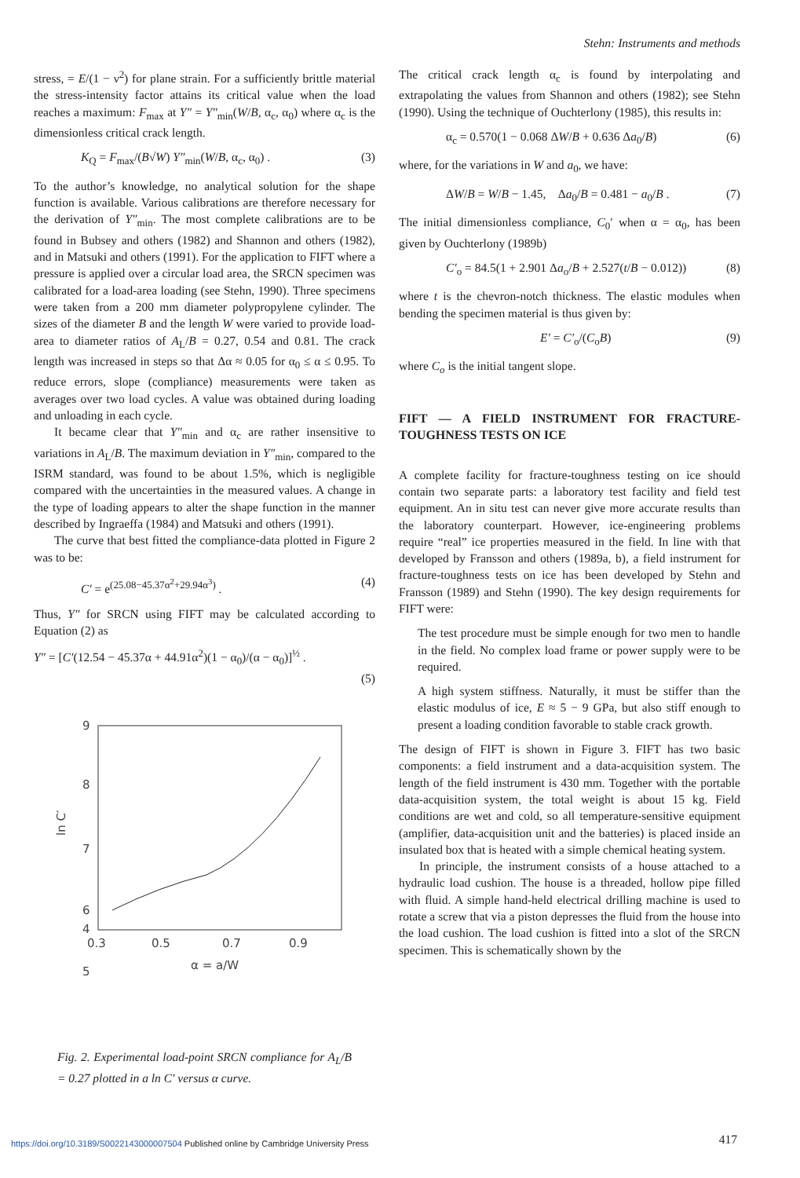Stehn: Instruments and methods
stress, = E/(1 − ν<sup>2</sup>) for plane strain. For a sufficiently brittle material the stress-intensity factor attains its critical value when the load reaches a maximum: F<sub>max</sub> at Y″ = Y″<sub>min</sub>(W/B, α<sub>c</sub>, α<sub>0</sub>) where α<sub>c</sub> is the dimensionless critical crack length.
K<sub>Q</sub> = F<sub>max</sub>/(B√W) Y″<sub>min</sub>(W/B, α<sub>c</sub>, α<sub>0</sub>) . (3)
To the author’s knowledge, no analytical solution for the shape function is available. Various calibrations are therefore necessary for the derivation of Y″<sub>min</sub>. The most complete calibrations are to be found in Bubsey and others (1982) and Shannon and others (1982), and in Matsuki and others (1991). For the application to FIFT where a pressure is applied over a circular load area, the SRCN specimen was calibrated for a load-area loading (see Stehn, 1990). Three specimens were taken from a 200 mm diameter polypropylene cylinder. The sizes of the diameter B and the length W were varied to provide load-area to diameter ratios of A<sub>L</sub>/B = 0.27, 0.54 and 0.81. The crack length was increased in steps so that Δα ≈ 0.05 for α<sub>0</sub> ≤ α ≤ 0.95. To reduce errors, slope (compliance) measurements were taken as averages over two load cycles. A value was obtained during loading and unloading in each cycle.
It became clear that Y″<sub>min</sub> and α<sub>c</sub> are rather insensitive to variations in A<sub>L</sub>/B. The maximum deviation in Y″<sub>min</sub>, compared to the ISRM standard, was found to be about 1.5%, which is negligible compared with the uncertainties in the measured values. A change in the type of loading appears to alter the shape function in the manner described by Ingraeffa (1984) and Matsuki and others (1991).
The curve that best fitted the compliance-data plotted in Figure 2 was to be:
C′ = e<sup>(25.08−45.37α<sup>2</sup>+29.94α<sup>3</sup>)</sup> . (4)
Thus, Y″ for SRCN using FIFT may be calculated according to Equation (2) as
Y″ = [C′(12.54 − 45.37α + 44.91α<sup>2</sup>)(1 − α<sub>0</sub>)/(α − α<sub>0</sub>)]<sup>½</sup> .
(5)
9
8
7
6
5
4
0.3
0.5
0.7
0.9
ln C′
α = a/W
Fig. 2. Experimental load-point SRCN compliance for A<sub>L</sub>/B = 0.27 plotted in a ln C′ versus α curve.
The critical crack length α<sub>c</sub> is found by interpolating and extrapolating the values from Shannon and others (1982); see Stehn (1990). Using the technique of Ouchterlony (1985), this results in:
α<sub>c</sub> = 0.570(1 − 0.068 ΔW/B + 0.636 Δa<sub>0</sub>/B) (6)
where, for the variations in W and a<sub>0</sub>, we have:
ΔW/B = W/B − 1.45, Δa<sub>0</sub>/B = 0.481 − a<sub>0</sub>/B . (7)
The initial dimensionless compliance, C<sub>0</sub>′ when α = α<sub>0</sub>, has been given by Ouchterlony (1989b)
C′<sub>o</sub> = 84.5(1 + 2.901 Δa<sub>o</sub>/B + 2.527(t/B − 0.012)) (8)
where t is the chevron-notch thickness. The elastic modules when bending the specimen material is thus given by:
E′ = C′<sub>o</sub>/(C<sub>o</sub>B) (9)
where C<sub>o</sub> is the initial tangent slope.
FIFT — A FIELD INSTRUMENT FOR FRACTURE-TOUGHNESS TESTS ON ICE
A complete facility for fracture-toughness testing on ice should contain two separate parts: a laboratory test facility and field test equipment. An in situ test can never give more accurate results than the laboratory counterpart. However, ice-engineering problems require “real” ice properties measured in the field. In line with that developed by Fransson and others (1989a, b), a field instrument for fracture-toughness tests on ice has been developed by Stehn and Fransson (1989) and Stehn (1990). The key design requirements for FIFT were:
The test procedure must be simple enough for two men to handle in the field. No complex load frame or power supply were to be required.
A high system stiffness. Naturally, it must be stiffer than the elastic modulus of ice, E ≈ 5 − 9 GPa, but also stiff enough to present a loading condition favorable to stable crack growth.
The design of FIFT is shown in Figure 3. FIFT has two basic components: a field instrument and a data-acquisition system. The length of the field instrument is 430 mm. Together with the portable data-acquisition system, the total weight is about 15 kg. Field conditions are wet and cold, so all temperature-sensitive equipment (amplifier, data-acquisition unit and the batteries) is placed inside an insulated box that is heated with a simple chemical heating system.
In principle, the instrument consists of a house attached to a hydraulic load cushion. The house is a threaded, hollow pipe filled with fluid. A simple hand-held electrical drilling machine is used to rotate a screw that via a piston depresses the fluid from the house into the load cushion. The load cushion is fitted into a slot of the SRCN specimen. This is schematically shown by the
https://doi.org/10.3189/S0022143000007504 Published online by Cambridge University Press
417